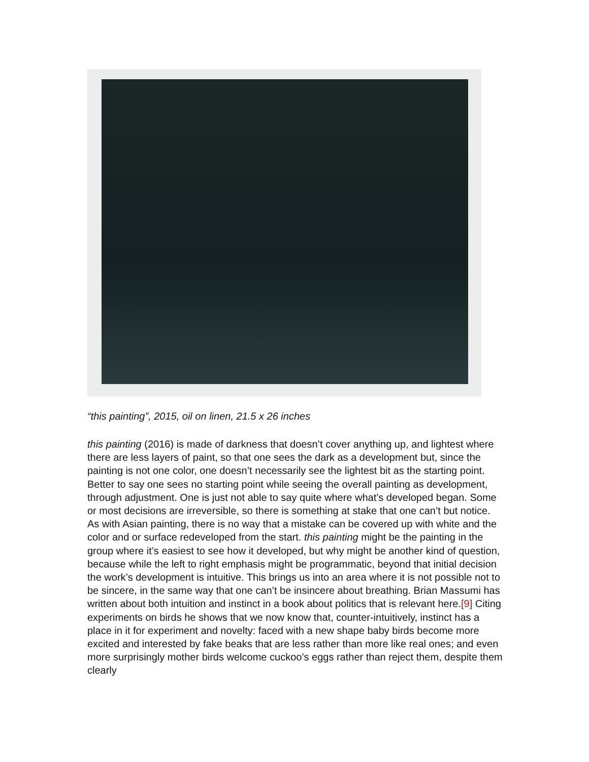“this painting”, 2015, oil on linen, 21.5 x 26 inches
this painting (2016) is made of darkness that doesn’t cover anything up, and lightest where there are less layers of paint, so that one sees the dark as a development but, since the painting is not one color, one doesn’t necessarily see the lightest bit as the starting point. Better to say one sees no starting point while seeing the overall painting as development, through adjustment. One is just not able to say quite where what’s developed began. Some or most decisions are irreversible, so there is something at stake that one can’t but notice. As with Asian painting, there is no way that a mistake can be covered up with white and the color and or surface redeveloped from the start. this painting might be the painting in the group where it’s easiest to see how it developed, but why might be another kind of question, because while the left to right emphasis might be programmatic, beyond that initial decision the work’s development is intuitive. This brings us into an area where it is not possible not to be sincere, in the same way that one can’t be insincere about breathing. Brian Massumi has written about both intuition and instinct in a book about politics that is relevant here.[9] Citing experiments on birds he shows that we now know that, counter-intuitively, instinct has a place in it for experiment and novelty: faced with a new shape baby birds become more excited and interested by fake beaks that are less rather than more like real ones; and even more surprisingly mother birds welcome cuckoo’s eggs rather than reject them, despite them clearly